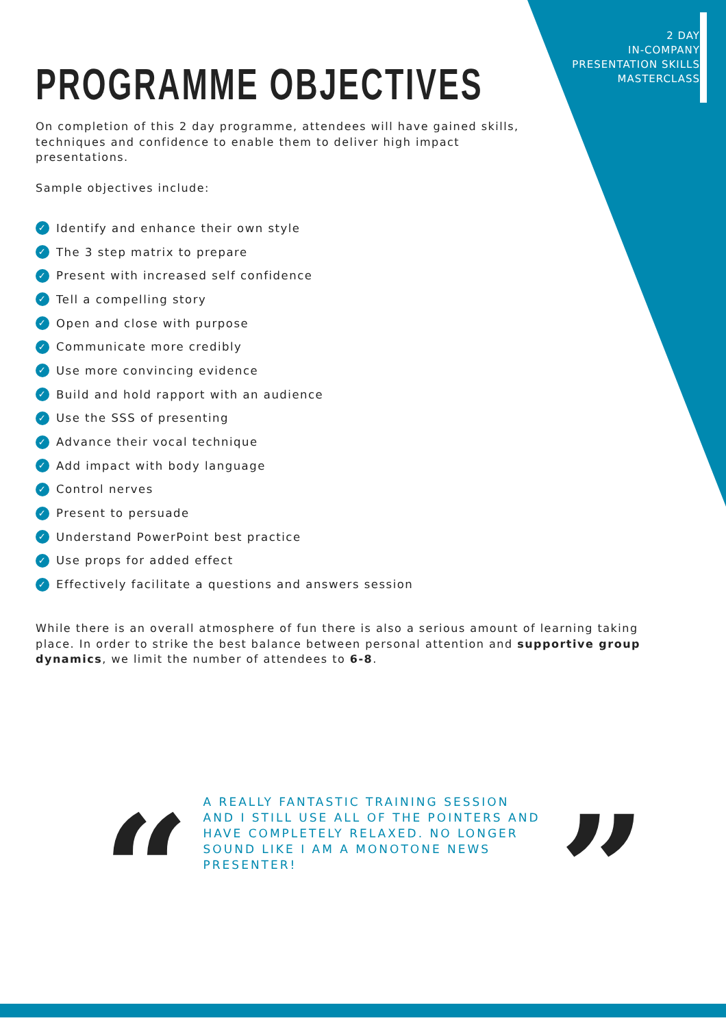2 DAY
IN-COMPANY
PRESENTATION SKILLS
MASTERCLASS
PROGRAMME OBJECTIVES
On completion of this 2 day programme, attendees will have gained skills, techniques and confidence to enable them to deliver high impact presentations.
Sample objectives include:
✓ Identify and enhance their own style
✓ The 3 step matrix to prepare
✓ Present with increased self confidence
✓ Tell a compelling story
✓ Open and close with purpose
✓ Communicate more credibly
✓ Use more convincing evidence
✓ Build and hold rapport with an audience
✓ Use the SSS of presenting
✓ Advance their vocal technique
✓ Add impact with body language
✓ Control nerves
✓ Present to persuade
✓ Understand PowerPoint best practice
✓ Use props for added effect
✓ Effectively facilitate a questions and answers session
While there is an overall atmosphere of fun there is also a serious amount of learning taking place. In order to strike the best balance between personal attention and supportive group dynamics, we limit the number of attendees to 6-8.
“
A REALLY FANTASTIC TRAINING SESSION AND I STILL USE ALL OF THE POINTERS AND HAVE COMPLETELY RELAXED. NO LONGER SOUND LIKE I AM A MONOTONE NEWS PRESENTER!
”